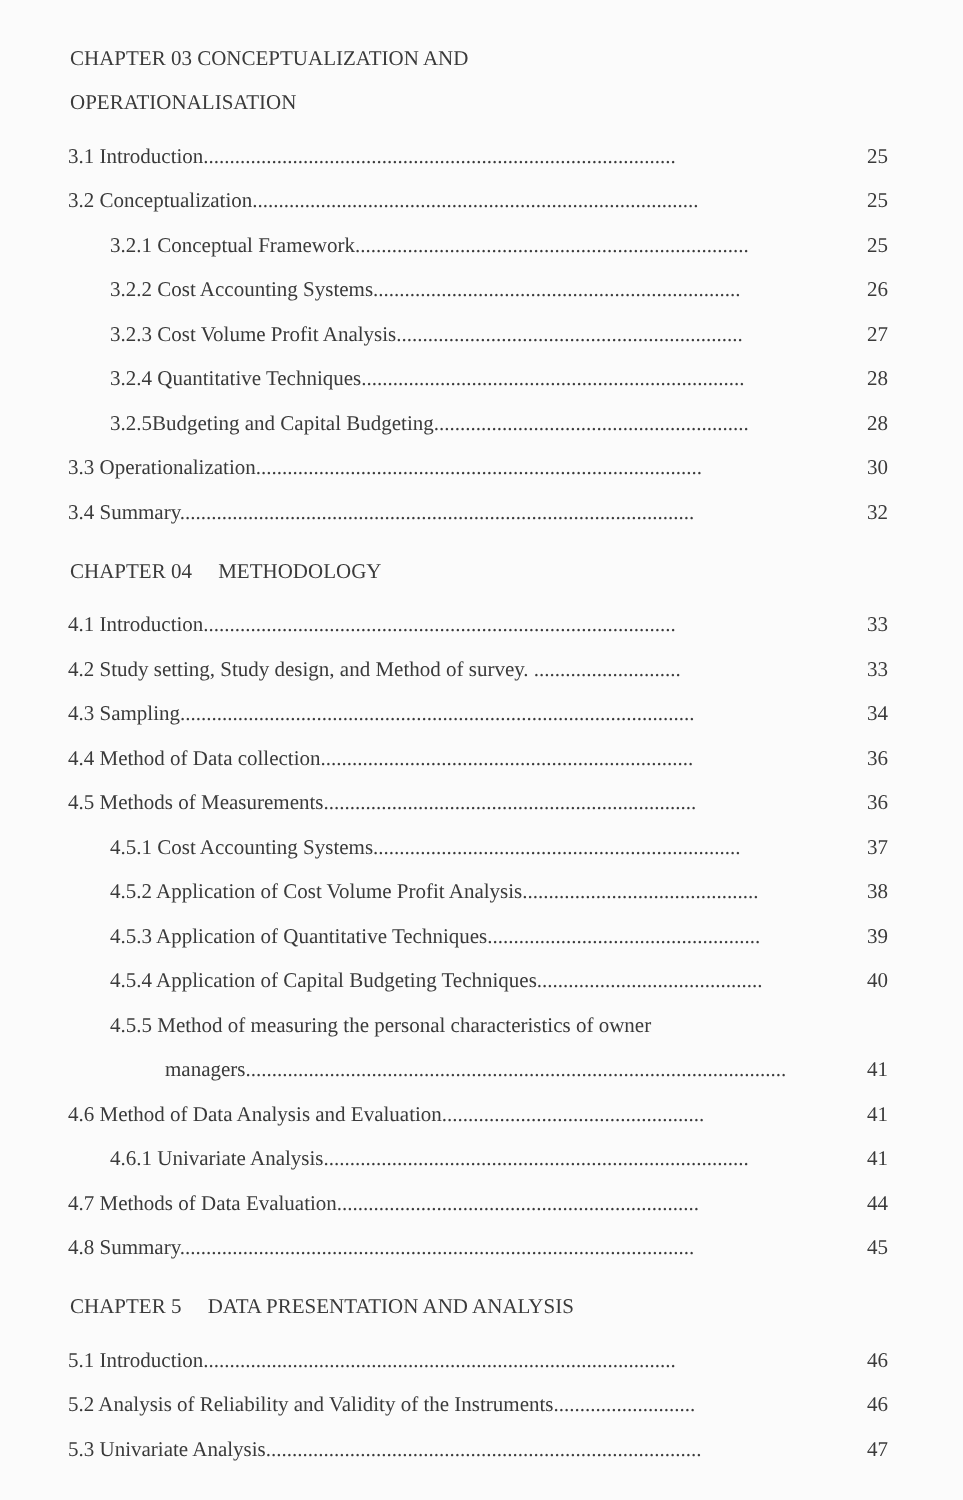CHAPTER 03 CONCEPTUALIZATION AND
OPERATIONALISATION
3.1 Introduction.......................................................................................... 25
3.2 Conceptualization..................................................................................... 25
3.2.1 Conceptual Framework........................................................................... 25
3.2.2 Cost Accounting Systems...................................................................... 26
3.2.3 Cost Volume Profit Analysis.................................................................. 27
3.2.4 Quantitative Techniques......................................................................... 28
3.2.5Budgeting and Capital Budgeting............................................................ 28
3.3 Operationalization..................................................................................... 30
3.4 Summary.................................................................................................. 32
CHAPTER 04 METHODOLOGY
4.1 Introduction.......................................................................................... 33
4.2 Study setting, Study design, and Method of survey. ............................ 33
4.3 Sampling.................................................................................................. 34
4.4 Method of Data collection....................................................................... 36
4.5 Methods of Measurements....................................................................... 36
4.5.1 Cost Accounting Systems...................................................................... 37
4.5.2 Application of Cost Volume Profit Analysis............................................. 38
4.5.3 Application of Quantitative Techniques.................................................... 39
4.5.4 Application of Capital Budgeting Techniques........................................... 40
4.5.5 Method of measuring the personal characteristics of owner
managers....................................................................................................... 41
4.6 Method of Data Analysis and Evaluation.................................................. 41
4.6.1 Univariate Analysis................................................................................. 41
4.7 Methods of Data Evaluation..................................................................... 44
4.8 Summary.................................................................................................. 45
CHAPTER 5 DATA PRESENTATION AND ANALYSIS
5.1 Introduction.......................................................................................... 46
5.2 Analysis of Reliability and Validity of the Instruments........................... 46
5.3 Univariate Analysis................................................................................... 47